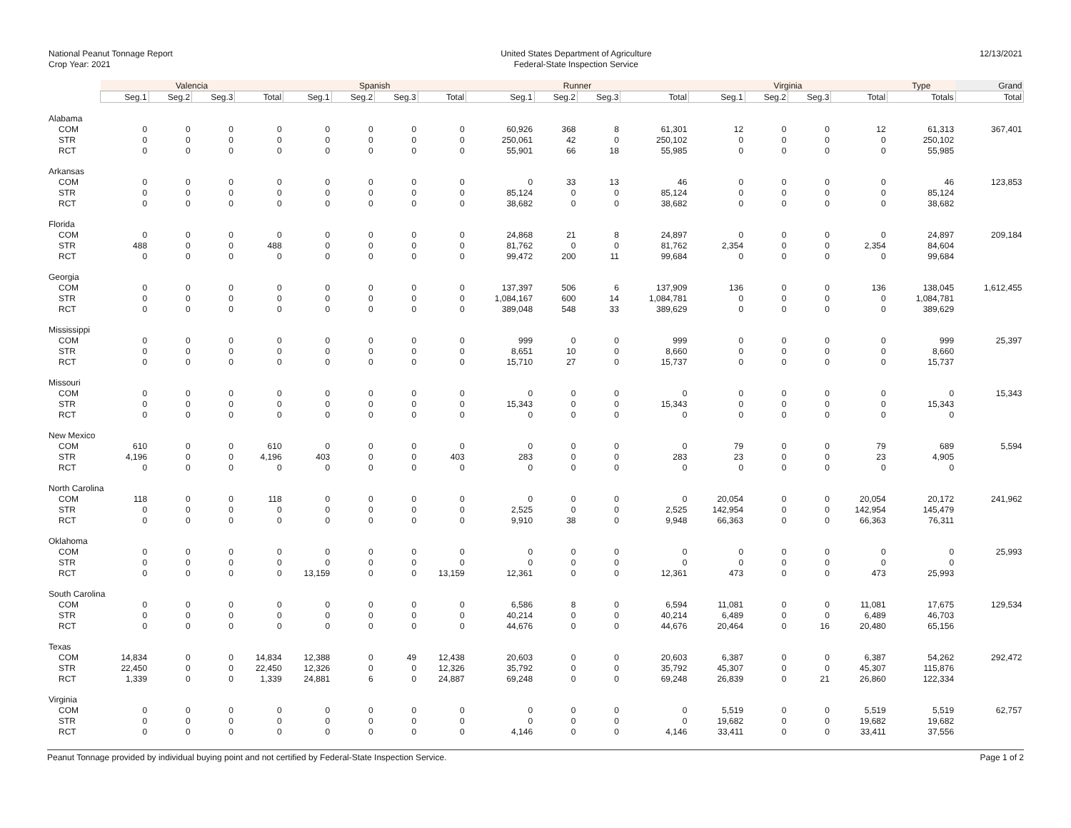National Peanut Tonnage Report
Crop Year: 2021
United States Department of Agriculture
Federal-State Inspection Service
12/13/2021
| | Valencia | | | | Spanish | | | | Runner | | | | Virginia | | | | Type | Grand |
| --- | --- | --- | --- | --- | --- | --- | --- | --- | --- | --- | --- | --- | --- | --- | --- | --- | --- | --- |
| | Seg.1 | Seg.2 | Seg.3 | Total | Seg.1 | Seg.2 | Seg.3 | Total | Seg.1 | Seg.2 | Seg.3 | Total | Seg.1 | Seg.2 | Seg.3 | Total | Totals | Total |
| Alabama | | | | | | | | | | | | | | | | | | |
| COM | 0 | 0 | 0 | 0 | 0 | 0 | 0 | 0 | 60,926 | 368 | 8 | 61,301 | 12 | 0 | 0 | 12 | 61,313 | 367,401 |
| STR | 0 | 0 | 0 | 0 | 0 | 0 | 0 | 0 | 250,061 | 42 | 0 | 250,102 | 0 | 0 | 0 | 0 | 250,102 | |
| RCT | 0 | 0 | 0 | 0 | 0 | 0 | 0 | 0 | 55,901 | 66 | 18 | 55,985 | 0 | 0 | 0 | 0 | 55,985 | |
| Arkansas | | | | | | | | | | | | | | | | | | |
| COM | 0 | 0 | 0 | 0 | 0 | 0 | 0 | 0 | 0 | 33 | 13 | 46 | 0 | 0 | 0 | 0 | 46 | 123,853 |
| STR | 0 | 0 | 0 | 0 | 0 | 0 | 0 | 0 | 85,124 | 0 | 0 | 85,124 | 0 | 0 | 0 | 0 | 85,124 | |
| RCT | 0 | 0 | 0 | 0 | 0 | 0 | 0 | 0 | 38,682 | 0 | 0 | 38,682 | 0 | 0 | 0 | 0 | 38,682 | |
| Florida | | | | | | | | | | | | | | | | | | |
| COM | 0 | 0 | 0 | 0 | 0 | 0 | 0 | 0 | 24,868 | 21 | 8 | 24,897 | 0 | 0 | 0 | 0 | 24,897 | 209,184 |
| STR | 488 | 0 | 0 | 488 | 0 | 0 | 0 | 0 | 81,762 | 0 | 0 | 81,762 | 2,354 | 0 | 0 | 2,354 | 84,604 | |
| RCT | 0 | 0 | 0 | 0 | 0 | 0 | 0 | 0 | 99,472 | 200 | 11 | 99,684 | 0 | 0 | 0 | 0 | 99,684 | |
| Georgia | | | | | | | | | | | | | | | | | | |
| COM | 0 | 0 | 0 | 0 | 0 | 0 | 0 | 0 | 137,397 | 506 | 6 | 137,909 | 136 | 0 | 0 | 136 | 138,045 | 1,612,455 |
| STR | 0 | 0 | 0 | 0 | 0 | 0 | 0 | 0 | 1,084,167 | 600 | 14 | 1,084,781 | 0 | 0 | 0 | 0 | 1,084,781 | |
| RCT | 0 | 0 | 0 | 0 | 0 | 0 | 0 | 0 | 389,048 | 548 | 33 | 389,629 | 0 | 0 | 0 | 0 | 389,629 | |
| Mississippi | | | | | | | | | | | | | | | | | | |
| COM | 0 | 0 | 0 | 0 | 0 | 0 | 0 | 0 | 999 | 0 | 0 | 999 | 0 | 0 | 0 | 0 | 999 | 25,397 |
| STR | 0 | 0 | 0 | 0 | 0 | 0 | 0 | 0 | 8,651 | 10 | 0 | 8,660 | 0 | 0 | 0 | 0 | 8,660 | |
| RCT | 0 | 0 | 0 | 0 | 0 | 0 | 0 | 0 | 15,710 | 27 | 0 | 15,737 | 0 | 0 | 0 | 0 | 15,737 | |
| Missouri | | | | | | | | | | | | | | | | | | |
| COM | 0 | 0 | 0 | 0 | 0 | 0 | 0 | 0 | 0 | 0 | 0 | 0 | 0 | 0 | 0 | 0 | 0 | 15,343 |
| STR | 0 | 0 | 0 | 0 | 0 | 0 | 0 | 0 | 15,343 | 0 | 0 | 15,343 | 0 | 0 | 0 | 0 | 15,343 | |
| RCT | 0 | 0 | 0 | 0 | 0 | 0 | 0 | 0 | 0 | 0 | 0 | 0 | 0 | 0 | 0 | 0 | 0 | |
| New Mexico | | | | | | | | | | | | | | | | | | |
| COM | 610 | 0 | 0 | 610 | 0 | 0 | 0 | 0 | 0 | 0 | 0 | 0 | 79 | 0 | 0 | 79 | 689 | 5,594 |
| STR | 4,196 | 0 | 0 | 4,196 | 403 | 0 | 0 | 403 | 283 | 0 | 0 | 283 | 23 | 0 | 0 | 23 | 4,905 | |
| RCT | 0 | 0 | 0 | 0 | 0 | 0 | 0 | 0 | 0 | 0 | 0 | 0 | 0 | 0 | 0 | 0 | 0 | |
| North Carolina | | | | | | | | | | | | | | | | | | |
| COM | 118 | 0 | 0 | 118 | 0 | 0 | 0 | 0 | 0 | 0 | 0 | 0 | 20,054 | 0 | 0 | 20,054 | 20,172 | 241,962 |
| STR | 0 | 0 | 0 | 0 | 0 | 0 | 0 | 0 | 2,525 | 0 | 0 | 2,525 | 142,954 | 0 | 0 | 142,954 | 145,479 | |
| RCT | 0 | 0 | 0 | 0 | 0 | 0 | 0 | 0 | 9,910 | 38 | 0 | 9,948 | 66,363 | 0 | 0 | 66,363 | 76,311 | |
| Oklahoma | | | | | | | | | | | | | | | | | | |
| COM | 0 | 0 | 0 | 0 | 0 | 0 | 0 | 0 | 0 | 0 | 0 | 0 | 0 | 0 | 0 | 0 | 0 | 25,993 |
| STR | 0 | 0 | 0 | 0 | 0 | 0 | 0 | 0 | 0 | 0 | 0 | 0 | 0 | 0 | 0 | 0 | 0 | |
| RCT | 0 | 0 | 0 | 0 | 13,159 | 0 | 0 | 13,159 | 12,361 | 0 | 0 | 12,361 | 473 | 0 | 0 | 473 | 25,993 | |
| South Carolina | | | | | | | | | | | | | | | | | | |
| COM | 0 | 0 | 0 | 0 | 0 | 0 | 0 | 0 | 6,586 | 8 | 0 | 6,594 | 11,081 | 0 | 0 | 11,081 | 17,675 | 129,534 |
| STR | 0 | 0 | 0 | 0 | 0 | 0 | 0 | 0 | 40,214 | 0 | 0 | 40,214 | 6,489 | 0 | 0 | 6,489 | 46,703 | |
| RCT | 0 | 0 | 0 | 0 | 0 | 0 | 0 | 0 | 44,676 | 0 | 0 | 44,676 | 20,464 | 0 | 16 | 20,480 | 65,156 | |
| Texas | | | | | | | | | | | | | | | | | | |
| COM | 14,834 | 0 | 0 | 14,834 | 12,388 | 0 | 49 | 12,438 | 20,603 | 0 | 0 | 20,603 | 6,387 | 0 | 0 | 6,387 | 54,262 | 292,472 |
| STR | 22,450 | 0 | 0 | 22,450 | 12,326 | 0 | 0 | 12,326 | 35,792 | 0 | 0 | 35,792 | 45,307 | 0 | 0 | 45,307 | 115,876 | |
| RCT | 1,339 | 0 | 0 | 1,339 | 24,881 | 6 | 0 | 24,887 | 69,248 | 0 | 0 | 69,248 | 26,839 | 0 | 21 | 26,860 | 122,334 | |
| Virginia | | | | | | | | | | | | | | | | | | |
| COM | 0 | 0 | 0 | 0 | 0 | 0 | 0 | 0 | 0 | 0 | 0 | 0 | 5,519 | 0 | 0 | 5,519 | 5,519 | 62,757 |
| STR | 0 | 0 | 0 | 0 | 0 | 0 | 0 | 0 | 0 | 0 | 0 | 0 | 19,682 | 0 | 0 | 19,682 | 19,682 | |
| RCT | 0 | 0 | 0 | 0 | 0 | 0 | 0 | 0 | 4,146 | 0 | 0 | 4,146 | 33,411 | 0 | 0 | 33,411 | 37,556 | |
Peanut Tonnage provided by individual buying point and not certified by Federal-State Inspection Service. Page 1 of 2